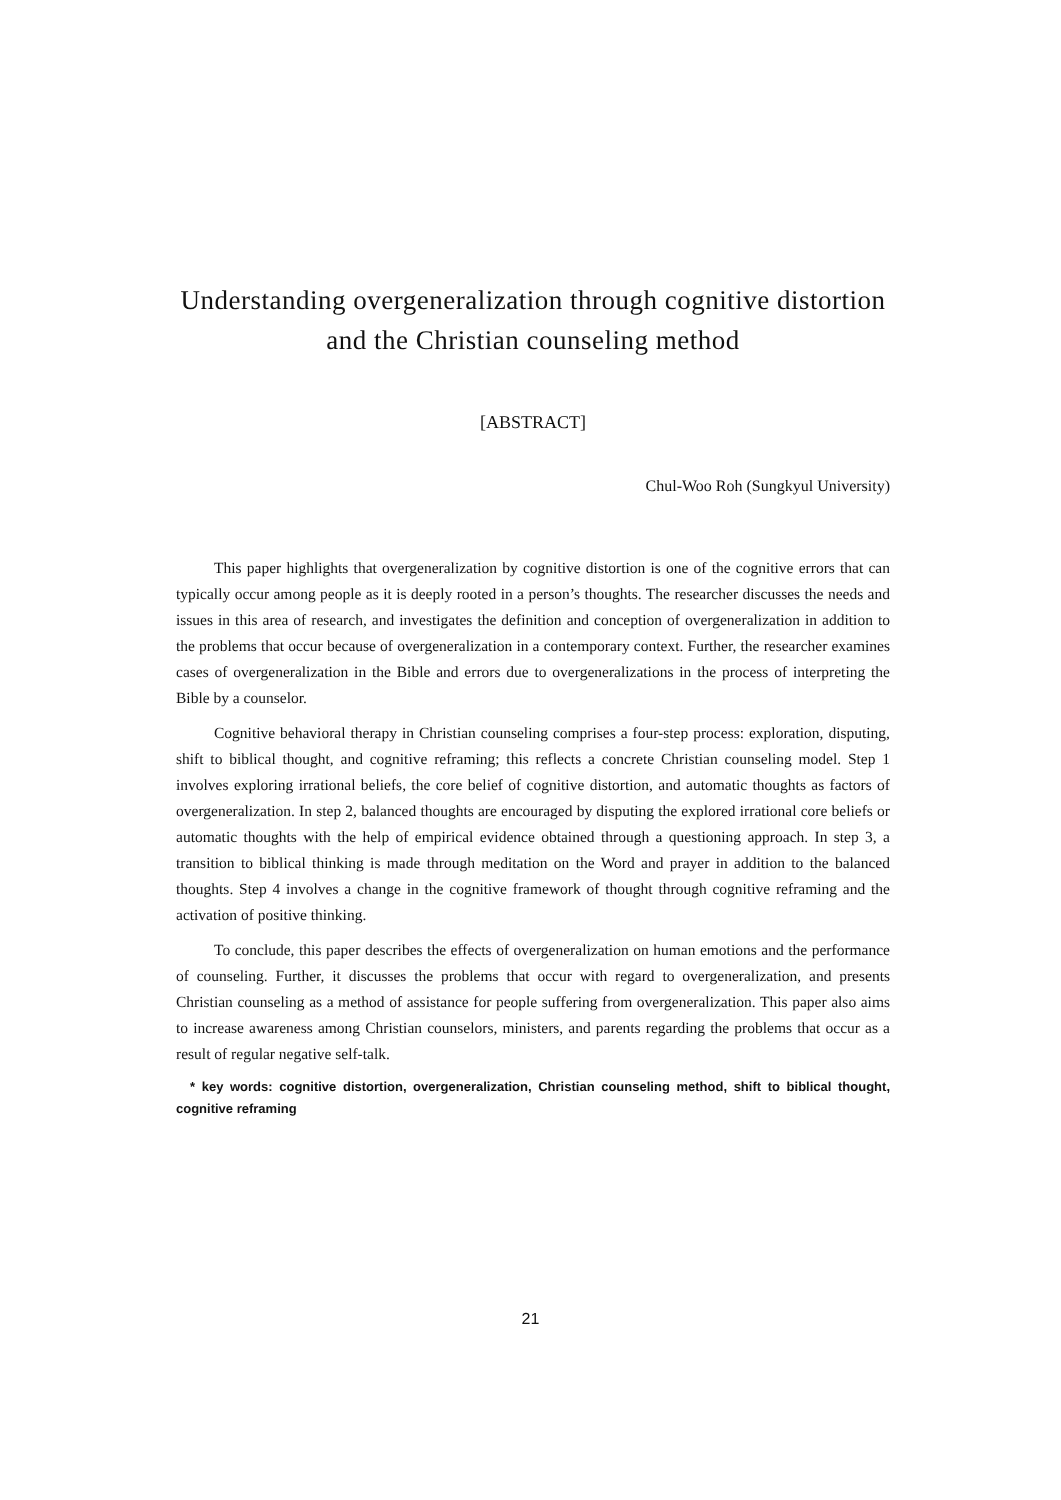Understanding overgeneralization through cognitive distortion
and the Christian counseling method
[ABSTRACT]
Chul-Woo Roh (Sungkyul University)
This paper highlights that overgeneralization by cognitive distortion is one of the cognitive errors that can typically occur among people as it is deeply rooted in a person’s thoughts. The researcher discusses the needs and issues in this area of research, and investigates the definition and conception of overgeneralization in addition to the problems that occur because of overgeneralization in a contemporary context. Further, the researcher examines cases of overgeneralization in the Bible and errors due to overgeneralizations in the process of interpreting the Bible by a counselor.
Cognitive behavioral therapy in Christian counseling comprises a four-step process: exploration, disputing, shift to biblical thought, and cognitive reframing; this reflects a concrete Christian counseling model. Step 1 involves exploring irrational beliefs, the core belief of cognitive distortion, and automatic thoughts as factors of overgeneralization. In step 2, balanced thoughts are encouraged by disputing the explored irrational core beliefs or automatic thoughts with the help of empirical evidence obtained through a questioning approach. In step 3, a transition to biblical thinking is made through meditation on the Word and prayer in addition to the balanced thoughts. Step 4 involves a change in the cognitive framework of thought through cognitive reframing and the activation of positive thinking.
To conclude, this paper describes the effects of overgeneralization on human emotions and the performance of counseling. Further, it discusses the problems that occur with regard to overgeneralization, and presents Christian counseling as a method of assistance for people suffering from overgeneralization. This paper also aims to increase awareness among Christian counselors, ministers, and parents regarding the problems that occur as a result of regular negative self-talk.
* key words: cognitive distortion, overgeneralization, Christian counseling method, shift to biblical thought, cognitive reframing
21